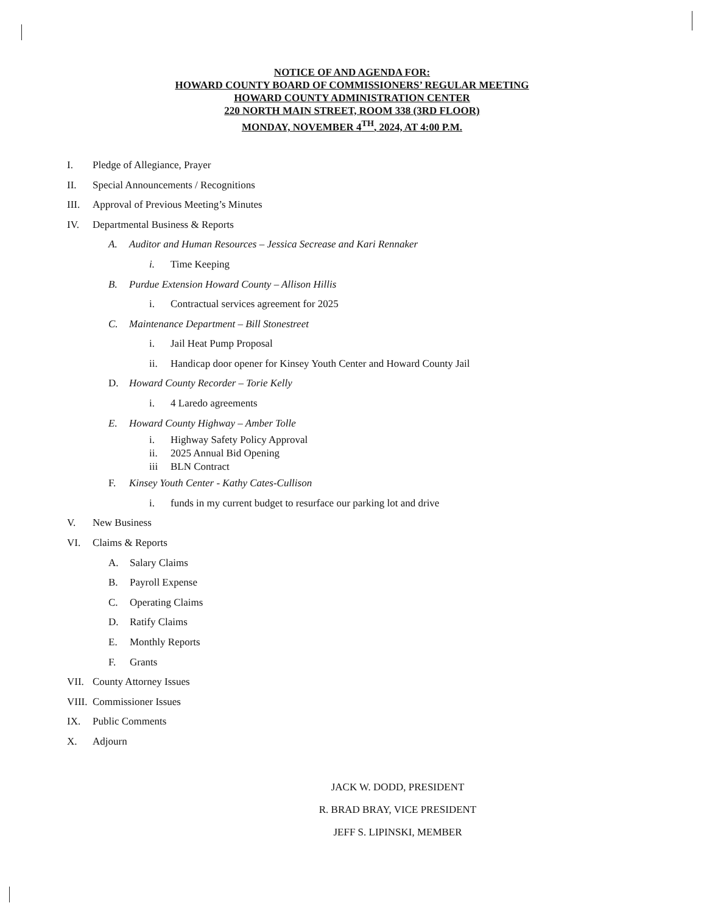NOTICE OF AND AGENDA FOR:
HOWARD COUNTY BOARD OF COMMISSIONERS’ REGULAR MEETING
HOWARD COUNTY ADMINISTRATION CENTER
220 NORTH MAIN STREET, ROOM 338 (3RD FLOOR)
MONDAY, NOVEMBER 4<sup>TH</sup>, 2024, AT 4:00 P.M.
I. Pledge of Allegiance, Prayer
II. Special Announcements / Recognitions
III. Approval of Previous Meeting’s Minutes
IV. Departmental Business & Reports
A. Auditor and Human Resources – Jessica Secrease and Kari Rennaker
i. Time Keeping
B. Purdue Extension Howard County – Allison Hillis
i. Contractual services agreement for 2025
C. Maintenance Department – Bill Stonestreet
i. Jail Heat Pump Proposal
ii. Handicap door opener for Kinsey Youth Center and Howard County Jail
D. Howard County Recorder – Torie Kelly
i. 4 Laredo agreements
E. Howard County Highway – Amber Tolle
i. Highway Safety Policy Approval
ii. 2025 Annual Bid Opening
iii BLN Contract
F. Kinsey Youth Center - Kathy Cates-Cullison
i. funds in my current budget to resurface our parking lot and drive
V. New Business
VI. Claims & Reports
A. Salary Claims
B. Payroll Expense
C. Operating Claims
D. Ratify Claims
E. Monthly Reports
F. Grants
VII. County Attorney Issues
VIII. Commissioner Issues
IX. Public Comments
X. Adjourn
JACK W. DODD, PRESIDENT
R. BRAD BRAY, VICE PRESIDENT
JEFF S. LIPINSKI, MEMBER